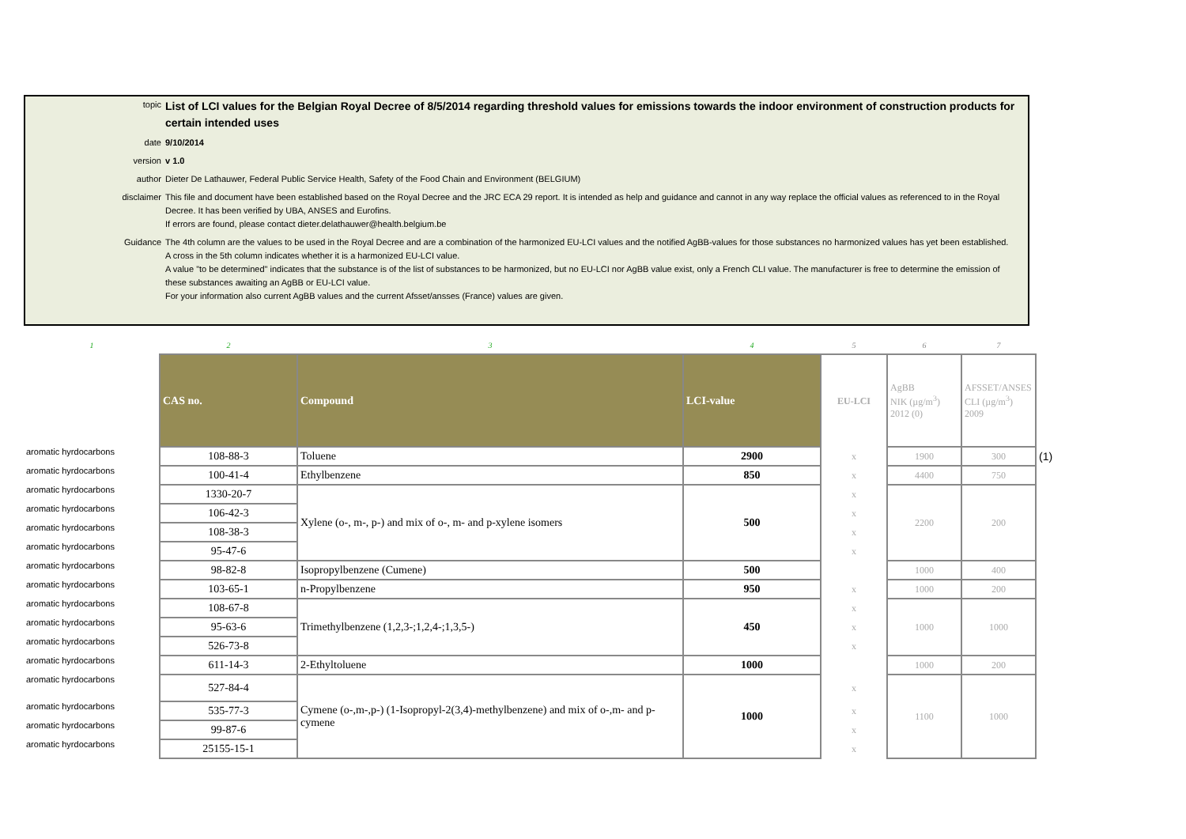topic
List of LCI values for the Belgian Royal Decree of 8/5/2014 regarding threshold values for emissions towards the indoor environment of construction products for certain intended uses
date 9/10/2014
version v 1.0
author Dieter De Lathauwer, Federal Public Service Health, Safety of the Food Chain and Environment (BELGIUM)
disclaimer This file and document have been established based on the Royal Decree and the JRC ECA 29 report. It is intended as help and guidance and cannot in any way replace the official values as referenced to in the Royal Decree. It has been verified by UBA, ANSES and Eurofins.
If errors are found, please contact dieter.delathauwer@health.belgium.be
Guidance The 4th column are the values to be used in the Royal Decree and are a combination of the harmonized EU-LCI values and the notified AgBB-values for those substances no harmonized values has yet been established.
A cross in the 5th column indicates whether it is a harmonized EU-LCI value.
A value "to be determined" indicates that the substance is of the list of substances to be harmonized, but no EU-LCI nor AgBB value exist, only a French CLI value. The manufacturer is free to determine the emission of these substances awaiting an AgBB or EU-LCI value.
For your information also current AgBB values and the current Afsset/ansses (France) values are given.
| 1 | 2 | 3 | 4 | 5 | 6 | 7 | |
| | CAS no. | Compound | LCI-value | EU-LCI | AgBB NIK (µg/m<sup>3</sup>) 2012 (0) | AFSSET/ANSES CLI (µg/m<sup>3</sup>) 2009 | |
| aromatic hyrdocarbons | 108-88-3 | Toluene | 2900 | x | 1900 | 300 | (1) |
| aromatic hyrdocarbons | 100-41-4 | Ethylbenzene | 850 | x | 4400 | 750 | |
| aromatic hyrdocarbons | 1330-20-7 | Xylene (o-, m-, p-) and mix of o-, m- and p-xylene isomers | 500 | x | 2200 | 200 | |
| aromatic hyrdocarbons | 106-42-3 | | | x | | | |
| aromatic hyrdocarbons | 108-38-3 | | | x | | | |
| aromatic hyrdocarbons | 95-47-6 | | | x | | | |
| aromatic hyrdocarbons | 98-82-8 | Isopropylbenzene (Cumene) | 500 | | 1000 | 400 | |
| aromatic hyrdocarbons | 103-65-1 | n-Propylbenzene | 950 | x | 1000 | 200 | |
| aromatic hyrdocarbons | 108-67-8 | Trimethylbenzene (1,2,3-;1,2,4-;1,3,5-) | 450 | x | 1000 | 1000 | |
| aromatic hyrdocarbons | 95-63-6 | | | x | | | |
| aromatic hyrdocarbons | 526-73-8 | | | x | | | |
| aromatic hyrdocarbons | 611-14-3 | 2-Ethyltoluene | 1000 | | 1000 | 200 | |
| aromatic hyrdocarbons | 527-84-4 | Cymene (o-,m-,p-) (1-Isopropyl-2(3,4)-methylbenzene) and mix of o-,m- and p-cymene | 1000 | x | 1100 | 1000 | |
| aromatic hyrdocarbons | 535-77-3 | | | x | | | |
| aromatic hyrdocarbons | 99-87-6 | | | x | | | |
| aromatic hyrdocarbons | 25155-15-1 | | | x | | | |